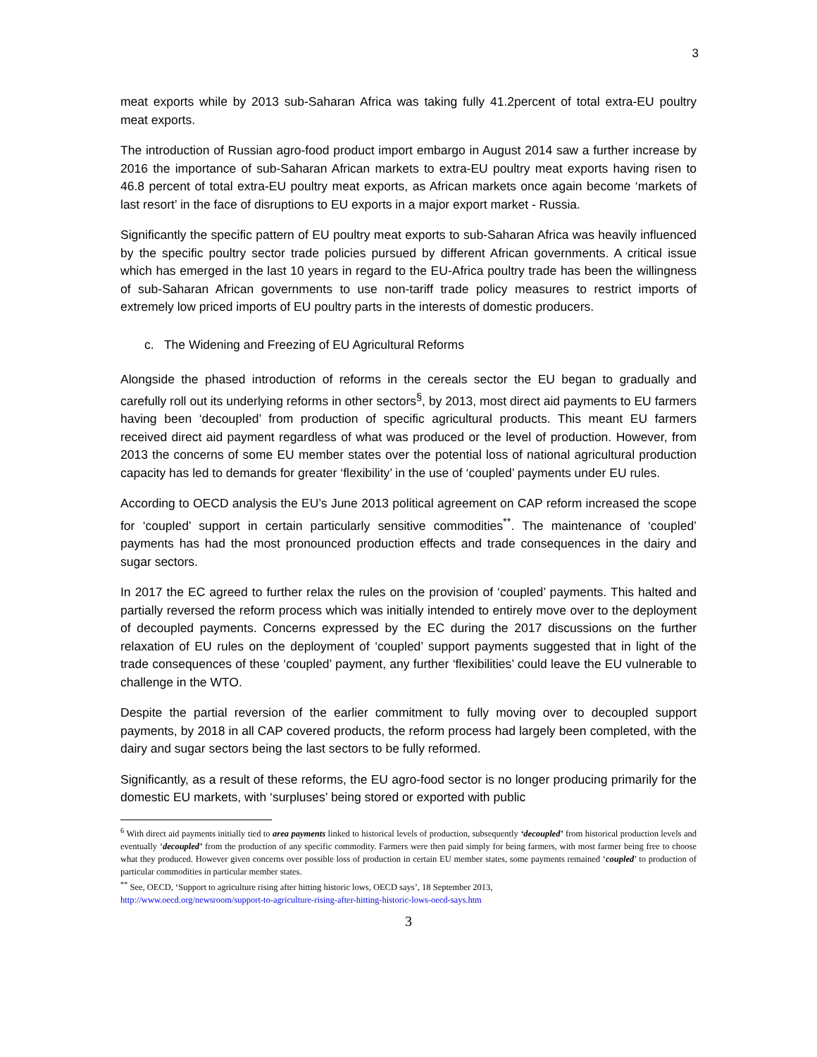3
meat exports while by 2013 sub-Saharan Africa was taking fully 41.2percent of total extra-EU poultry meat exports.
The introduction of Russian agro-food product import embargo in August 2014 saw a further increase by 2016 the importance of sub-Saharan African markets to extra-EU poultry meat exports having risen to 46.8 percent of total extra-EU poultry meat exports, as African markets once again become ‘markets of last resort’ in the face of disruptions to EU exports in a major export market - Russia.
Significantly the specific pattern of EU poultry meat exports to sub-Saharan Africa was heavily influenced by the specific poultry sector trade policies pursued by different African governments. A critical issue which has emerged in the last 10 years in regard to the EU-Africa poultry trade has been the willingness of sub-Saharan African governments to use non-tariff trade policy measures to restrict imports of extremely low priced imports of EU poultry parts in the interests of domestic producers.
c. The Widening and Freezing of EU Agricultural Reforms
Alongside the phased introduction of reforms in the cereals sector the EU began to gradually and carefully roll out its underlying reforms in other sectors<sup>§</sup>, by 2013, most direct aid payments to EU farmers having been ‘decoupled’ from production of specific agricultural products. This meant EU farmers received direct aid payment regardless of what was produced or the level of production. However, from 2013 the concerns of some EU member states over the potential loss of national agricultural production capacity has led to demands for greater ‘flexibility’ in the use of ‘coupled’ payments under EU rules.
According to OECD analysis the EU’s June 2013 political agreement on CAP reform increased the scope for ‘coupled’ support in certain particularly sensitive commodities<sup>**</sup>. The maintenance of ‘coupled’ payments has had the most pronounced production effects and trade consequences in the dairy and sugar sectors.
In 2017 the EC agreed to further relax the rules on the provision of ‘coupled’ payments. This halted and partially reversed the reform process which was initially intended to entirely move over to the deployment of decoupled payments. Concerns expressed by the EC during the 2017 discussions on the further relaxation of EU rules on the deployment of ‘coupled’ support payments suggested that in light of the trade consequences of these ‘coupled’ payment, any further ‘flexibilities’ could leave the EU vulnerable to challenge in the WTO.
Despite the partial reversion of the earlier commitment to fully moving over to decoupled support payments, by 2018 in all CAP covered products, the reform process had largely been completed, with the dairy and sugar sectors being the last sectors to be fully reformed.
Significantly, as a result of these reforms, the EU agro-food sector is no longer producing primarily for the domestic EU markets, with ‘surpluses’ being stored or exported with public
<sup>6</sup> With direct aid payments initially tied to area payments linked to historical levels of production, subsequently ‘decoupled’ from historical production levels and eventually ‘decoupled’ from the production of any specific commodity. Farmers were then paid simply for being farmers, with most farmer being free to choose what they produced. However given concerns over possible loss of production in certain EU member states, some payments remained ‘coupled’ to production of particular commodities in particular member states.
<sup>**</sup> See, OECD, ‘Support to agriculture rising after hitting historic lows, OECD says’, 18 September 2013,
http://www.oecd.org/newsroom/support-to-agriculture-rising-after-hitting-historic-lows-oecd-says.htm
3